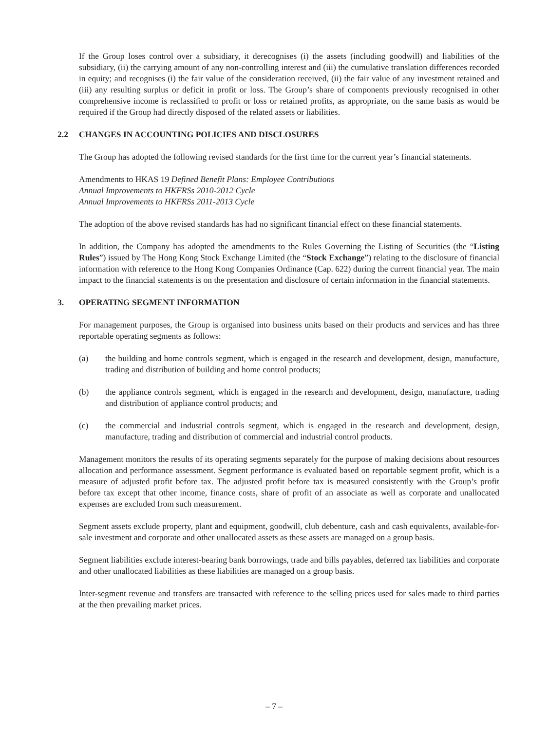If the Group loses control over a subsidiary, it derecognises (i) the assets (including goodwill) and liabilities of the subsidiary, (ii) the carrying amount of any non-controlling interest and (iii) the cumulative translation differences recorded in equity; and recognises (i) the fair value of the consideration received, (ii) the fair value of any investment retained and (iii) any resulting surplus or deficit in profit or loss. The Group’s share of components previously recognised in other comprehensive income is reclassified to profit or loss or retained profits, as appropriate, on the same basis as would be required if the Group had directly disposed of the related assets or liabilities.
2.2 CHANGES IN ACCOUNTING POLICIES AND DISCLOSURES
The Group has adopted the following revised standards for the first time for the current year’s financial statements.
Amendments to HKAS 19 Defined Benefit Plans: Employee Contributions
Annual Improvements to HKFRSs 2010-2012 Cycle
Annual Improvements to HKFRSs 2011-2013 Cycle
The adoption of the above revised standards has had no significant financial effect on these financial statements.
In addition, the Company has adopted the amendments to the Rules Governing the Listing of Securities (the “Listing Rules”) issued by The Hong Kong Stock Exchange Limited (the “Stock Exchange”) relating to the disclosure of financial information with reference to the Hong Kong Companies Ordinance (Cap. 622) during the current financial year. The main impact to the financial statements is on the presentation and disclosure of certain information in the financial statements.
3. OPERATING SEGMENT INFORMATION
For management purposes, the Group is organised into business units based on their products and services and has three reportable operating segments as follows:
(a) the building and home controls segment, which is engaged in the research and development, design, manufacture, trading and distribution of building and home control products;
(b) the appliance controls segment, which is engaged in the research and development, design, manufacture, trading and distribution of appliance control products; and
(c) the commercial and industrial controls segment, which is engaged in the research and development, design, manufacture, trading and distribution of commercial and industrial control products.
Management monitors the results of its operating segments separately for the purpose of making decisions about resources allocation and performance assessment. Segment performance is evaluated based on reportable segment profit, which is a measure of adjusted profit before tax. The adjusted profit before tax is measured consistently with the Group’s profit before tax except that other income, finance costs, share of profit of an associate as well as corporate and unallocated expenses are excluded from such measurement.
Segment assets exclude property, plant and equipment, goodwill, club debenture, cash and cash equivalents, available-for-sale investment and corporate and other unallocated assets as these assets are managed on a group basis.
Segment liabilities exclude interest-bearing bank borrowings, trade and bills payables, deferred tax liabilities and corporate and other unallocated liabilities as these liabilities are managed on a group basis.
Inter-segment revenue and transfers are transacted with reference to the selling prices used for sales made to third parties at the then prevailing market prices.
– 7 –